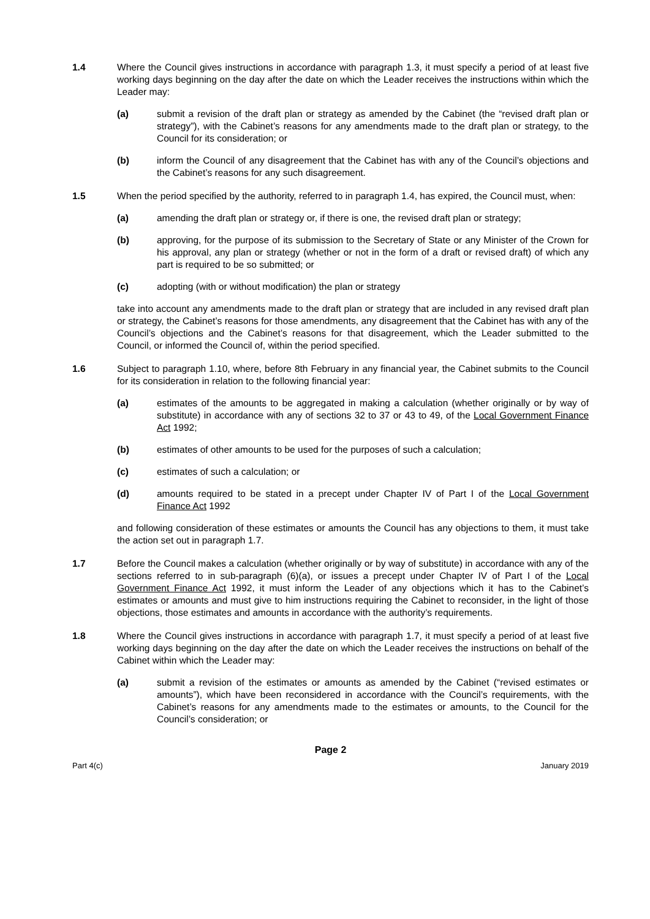1.4 Where the Council gives instructions in accordance with paragraph 1.3, it must specify a period of at least five working days beginning on the day after the date on which the Leader receives the instructions within which the Leader may:
(a) submit a revision of the draft plan or strategy as amended by the Cabinet (the “revised draft plan or strategy”), with the Cabinet’s reasons for any amendments made to the draft plan or strategy, to the Council for its consideration; or
(b) inform the Council of any disagreement that the Cabinet has with any of the Council’s objections and the Cabinet’s reasons for any such disagreement.
1.5 When the period specified by the authority, referred to in paragraph 1.4, has expired, the Council must, when:
(a) amending the draft plan or strategy or, if there is one, the revised draft plan or strategy;
(b) approving, for the purpose of its submission to the Secretary of State or any Minister of the Crown for his approval, any plan or strategy (whether or not in the form of a draft or revised draft) of which any part is required to be so submitted; or
(c) adopting (with or without modification) the plan or strategy
take into account any amendments made to the draft plan or strategy that are included in any revised draft plan or strategy, the Cabinet’s reasons for those amendments, any disagreement that the Cabinet has with any of the Council’s objections and the Cabinet’s reasons for that disagreement, which the Leader submitted to the Council, or informed the Council of, within the period specified.
1.6 Subject to paragraph 1.10, where, before 8th February in any financial year, the Cabinet submits to the Council for its consideration in relation to the following financial year:
(a) estimates of the amounts to be aggregated in making a calculation (whether originally or by way of substitute) in accordance with any of sections 32 to 37 or 43 to 49, of the Local Government Finance Act 1992;
(b) estimates of other amounts to be used for the purposes of such a calculation;
(c) estimates of such a calculation; or
(d) amounts required to be stated in a precept under Chapter IV of Part I of the Local Government Finance Act 1992
and following consideration of these estimates or amounts the Council has any objections to them, it must take the action set out in paragraph 1.7.
1.7 Before the Council makes a calculation (whether originally or by way of substitute) in accordance with any of the sections referred to in sub-paragraph (6)(a), or issues a precept under Chapter IV of Part I of the Local Government Finance Act 1992, it must inform the Leader of any objections which it has to the Cabinet’s estimates or amounts and must give to him instructions requiring the Cabinet to reconsider, in the light of those objections, those estimates and amounts in accordance with the authority’s requirements.
1.8 Where the Council gives instructions in accordance with paragraph 1.7, it must specify a period of at least five working days beginning on the day after the date on which the Leader receives the instructions on behalf of the Cabinet within which the Leader may:
(a) submit a revision of the estimates or amounts as amended by the Cabinet (“revised estimates or amounts”), which have been reconsidered in accordance with the Council’s requirements, with the Cabinet’s reasons for any amendments made to the estimates or amounts, to the Council for the Council’s consideration; or
Page 2
Part 4(c) January 2019